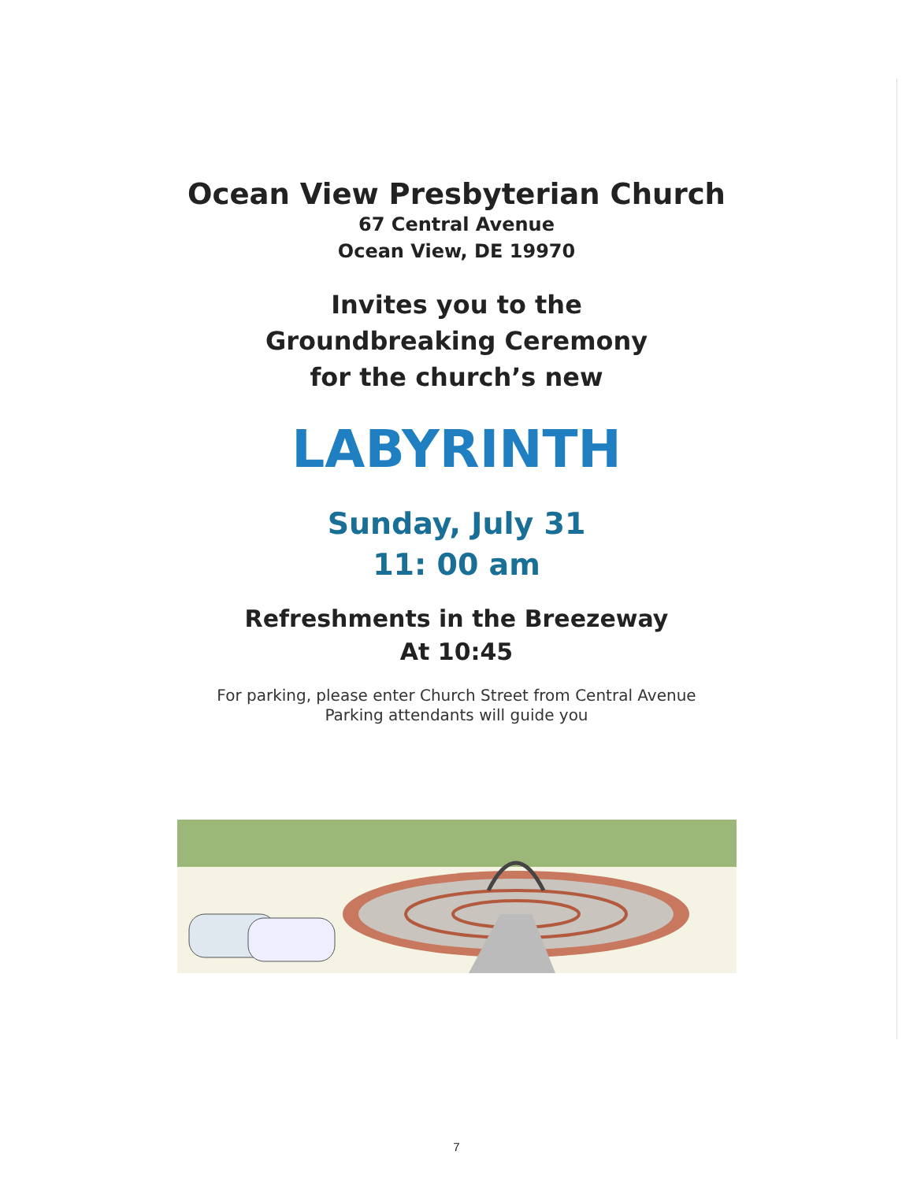Ocean View Presbyterian Church
67 Central Avenue
Ocean View, DE 19970
Invites you to the
Groundbreaking Ceremony
for the church’s new
LABYRINTH
Sunday, July 31
11: 00 am
Refreshments in the Breezeway
At 10:45
For parking, please enter Church Street from Central Avenue
Parking attendants will guide you
7